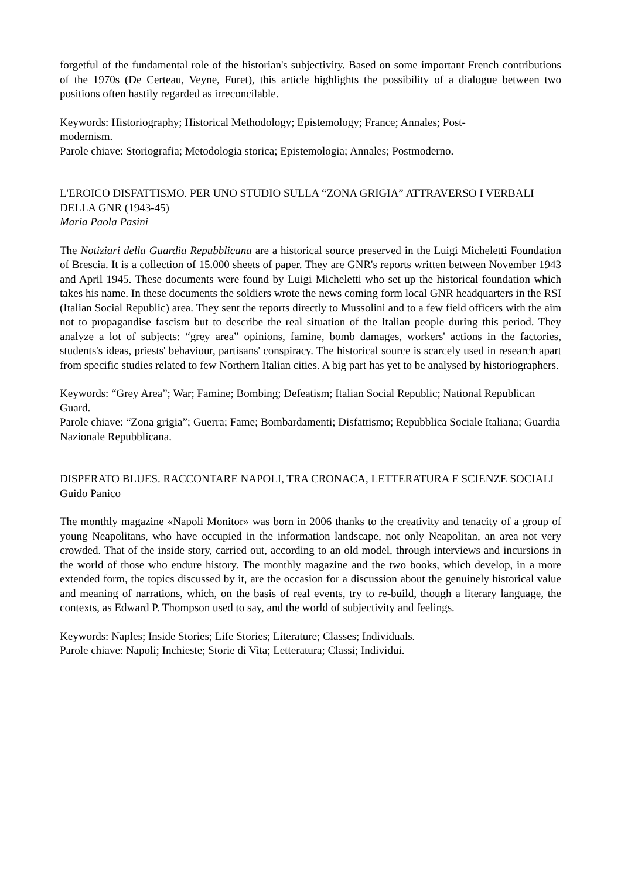forgetful of the fundamental role of the historian's subjectivity. Based on some important French contributions of the 1970s (De Certeau, Veyne, Furet), this article highlights the possibility of a dialogue between two positions often hastily regarded as irreconcilable.
Keywords: Historiography; Historical Methodology; Epistemology; France; Annales; Post-
modernism.
Parole chiave: Storiografia; Metodologia storica; Epistemologia; Annales; Postmoderno.
L'EROICO DISFATTISMO. PER UNO STUDIO SULLA “ZONA GRIGIA” ATTRAVERSO I VERBALI DELLA GNR (1943-45)
Maria Paola Pasini
The Notiziari della Guardia Repubblicana are a historical source preserved in the Luigi Micheletti Foundation of Brescia. It is a collection of 15.000 sheets of paper. They are GNR's reports written between November 1943 and April 1945. These documents were found by Luigi Micheletti who set up the historical foundation which takes his name. In these documents the soldiers wrote the news coming form local GNR headquarters in the RSI (Italian Social Republic) area. They sent the reports directly to Mussolini and to a few field officers with the aim not to propagandise fascism but to describe the real situation of the Italian people during this period. They analyze a lot of subjects: “grey area” opinions, famine, bomb damages, workers' actions in the factories, students's ideas, priests' behaviour, partisans' conspiracy. The historical source is scarcely used in research apart from specific studies related to few Northern Italian cities. A big part has yet to be analysed by historiographers.
Keywords: “Grey Area”; War; Famine; Bombing; Defeatism; Italian Social Republic; National Republican Guard.
Parole chiave: “Zona grigia”; Guerra; Fame; Bombardamenti; Disfattismo; Repubblica Sociale Italiana; Guardia Nazionale Repubblicana.
DISPERATO BLUES. RACCONTARE NAPOLI, TRA CRONACA, LETTERATURA E SCIENZE SOCIALI
Guido Panico
The monthly magazine «Napoli Monitor» was born in 2006 thanks to the creativity and tenacity of a group of young Neapolitans, who have occupied in the information landscape, not only Neapolitan, an area not very crowded. That of the inside story, carried out, according to an old model, through interviews and incursions in the world of those who endure history. The monthly magazine and the two books, which develop, in a more extended form, the topics discussed by it, are the occasion for a discussion about the genuinely historical value and meaning of narrations, which, on the basis of real events, try to re-build, though a literary language, the contexts, as Edward P. Thompson used to say, and the world of subjectivity and feelings.
Keywords: Naples; Inside Stories; Life Stories; Literature; Classes; Individuals.
Parole chiave: Napoli; Inchieste; Storie di Vita; Letteratura; Classi; Individui.